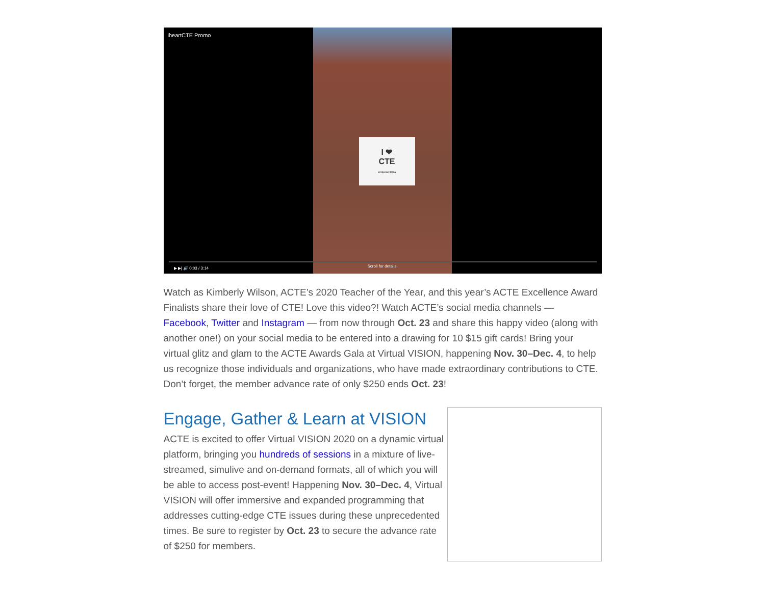I ❤
CTE
#VISIONCTE20
iheartCTE Promo
▶ ▶| 🔊 0:03 / 3:14 Scroll for details
Watch as Kimberly Wilson, ACTE’s 2020 Teacher of the Year, and this year’s ACTE Excellence Award Finalists share their love of CTE! Love this video?! Watch ACTE’s social media channels — Facebook, Twitter and Instagram — from now through Oct. 23 and share this happy video (along with another one!) on your social media to be entered into a drawing for 10 $15 gift cards! Bring your virtual glitz and glam to the ACTE Awards Gala at Virtual VISION, happening Nov. 30–Dec. 4, to help us recognize those individuals and organizations, who have made extraordinary contributions to CTE. Don’t forget, the member advance rate of only $250 ends Oct. 23!
Engage, Gather & Learn at VISION
ACTE is excited to offer Virtual VISION 2020 on a dynamic virtual platform, bringing you hundreds of sessions in a mixture of live-streamed, simulive and on-demand formats, all of which you will be able to access post-event! Happening Nov. 30–Dec. 4, Virtual VISION will offer immersive and expanded programming that addresses cutting-edge CTE issues during these unprecedented times. Be sure to register by Oct. 23 to secure the advance rate of $250 for members.